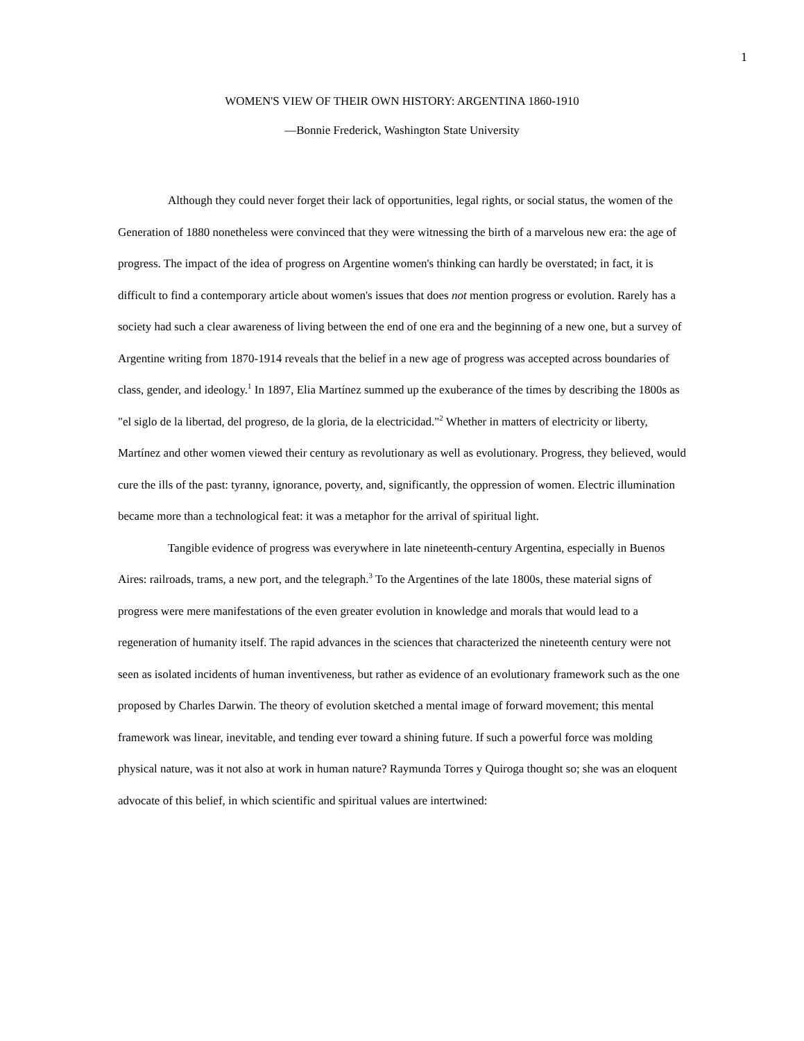1
WOMEN'S VIEW OF THEIR OWN HISTORY: ARGENTINA 1860-1910
—Bonnie Frederick, Washington State University
Although they could never forget their lack of opportunities, legal rights, or social status, the women of the Generation of 1880 nonetheless were convinced that they were witnessing the birth of a marvelous new era: the age of progress. The impact of the idea of progress on Argentine women's thinking can hardly be overstated; in fact, it is difficult to find a contemporary article about women's issues that does not mention progress or evolution. Rarely has a society had such a clear awareness of living between the end of one era and the beginning of a new one, but a survey of Argentine writing from 1870-1914 reveals that the belief in a new age of progress was accepted across boundaries of class, gender, and ideology.<sup>1</sup> In 1897, Elia Martínez summed up the exuberance of the times by describing the 1800s as "el siglo de la libertad, del progreso, de la gloria, de la electricidad."<sup>2</sup> Whether in matters of electricity or liberty, Martínez and other women viewed their century as revolutionary as well as evolutionary. Progress, they believed, would cure the ills of the past: tyranny, ignorance, poverty, and, significantly, the oppression of women. Electric illumination became more than a technological feat: it was a metaphor for the arrival of spiritual light.
Tangible evidence of progress was everywhere in late nineteenth-century Argentina, especially in Buenos Aires: railroads, trams, a new port, and the telegraph.<sup>3</sup> To the Argentines of the late 1800s, these material signs of progress were mere manifestations of the even greater evolution in knowledge and morals that would lead to a regeneration of humanity itself. The rapid advances in the sciences that characterized the nineteenth century were not seen as isolated incidents of human inventiveness, but rather as evidence of an evolutionary framework such as the one proposed by Charles Darwin. The theory of evolution sketched a mental image of forward movement; this mental framework was linear, inevitable, and tending ever toward a shining future. If such a powerful force was molding physical nature, was it not also at work in human nature? Raymunda Torres y Quiroga thought so; she was an eloquent advocate of this belief, in which scientific and spiritual values are intertwined: